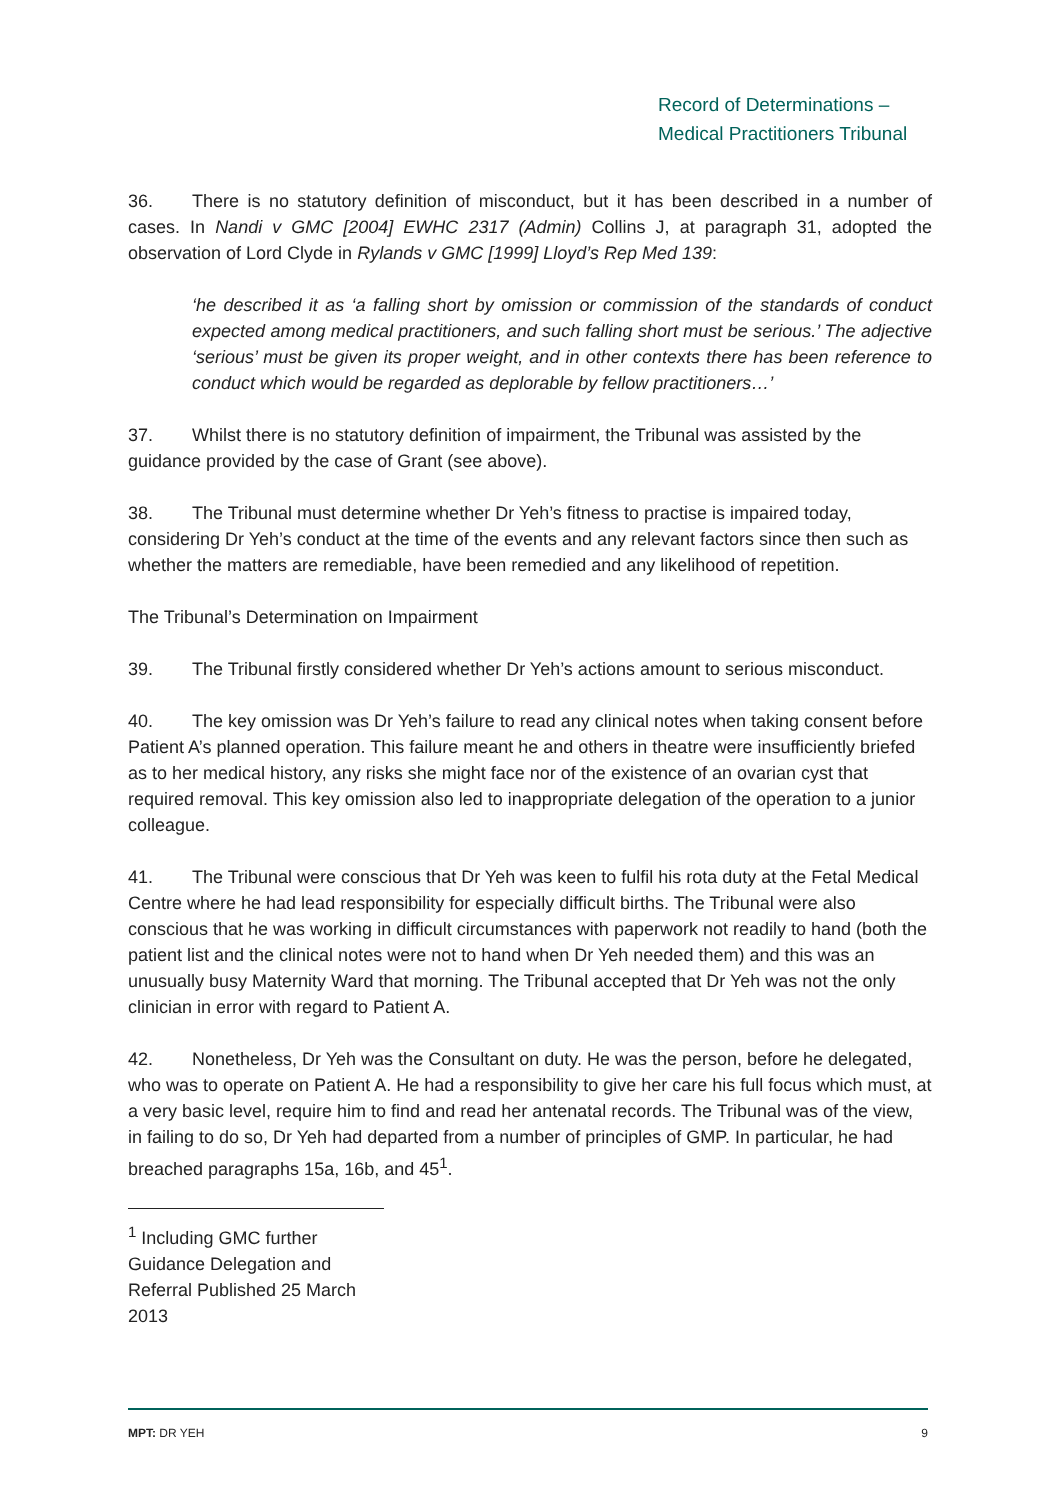Record of Determinations –
Medical Practitioners Tribunal
36. There is no statutory definition of misconduct, but it has been described in a number of cases. In Nandi v GMC [2004] EWHC 2317 (Admin) Collins J, at paragraph 31, adopted the observation of Lord Clyde in Rylands v GMC [1999] Lloyd’s Rep Med 139:
‘he described it as ‘a falling short by omission or commission of the standards of conduct expected among medical practitioners, and such falling short must be serious.’ The adjective ‘serious’ must be given its proper weight, and in other contexts there has been reference to conduct which would be regarded as deplorable by fellow practitioners…’
37. Whilst there is no statutory definition of impairment, the Tribunal was assisted by the guidance provided by the case of Grant (see above).
38. The Tribunal must determine whether Dr Yeh’s fitness to practise is impaired today, considering Dr Yeh’s conduct at the time of the events and any relevant factors since then such as whether the matters are remediable, have been remedied and any likelihood of repetition.
The Tribunal’s Determination on Impairment
39. The Tribunal firstly considered whether Dr Yeh’s actions amount to serious misconduct.
40. The key omission was Dr Yeh’s failure to read any clinical notes when taking consent before Patient A’s planned operation. This failure meant he and others in theatre were insufficiently briefed as to her medical history, any risks she might face nor of the existence of an ovarian cyst that required removal. This key omission also led to inappropriate delegation of the operation to a junior colleague.
41. The Tribunal were conscious that Dr Yeh was keen to fulfil his rota duty at the Fetal Medical Centre where he had lead responsibility for especially difficult births. The Tribunal were also conscious that he was working in difficult circumstances with paperwork not readily to hand (both the patient list and the clinical notes were not to hand when Dr Yeh needed them) and this was an unusually busy Maternity Ward that morning. The Tribunal accepted that Dr Yeh was not the only clinician in error with regard to Patient A.
42. Nonetheless, Dr Yeh was the Consultant on duty. He was the person, before he delegated, who was to operate on Patient A. He had a responsibility to give her care his full focus which must, at a very basic level, require him to find and read her antenatal records. The Tribunal was of the view, in failing to do so, Dr Yeh had departed from a number of principles of GMP. In particular, he had breached paragraphs 15a, 16b, and 45<sup>1</sup>.
<sup>1</sup> Including GMC further Guidance Delegation and Referral Published 25 March 2013
MPT: DR YEH 9